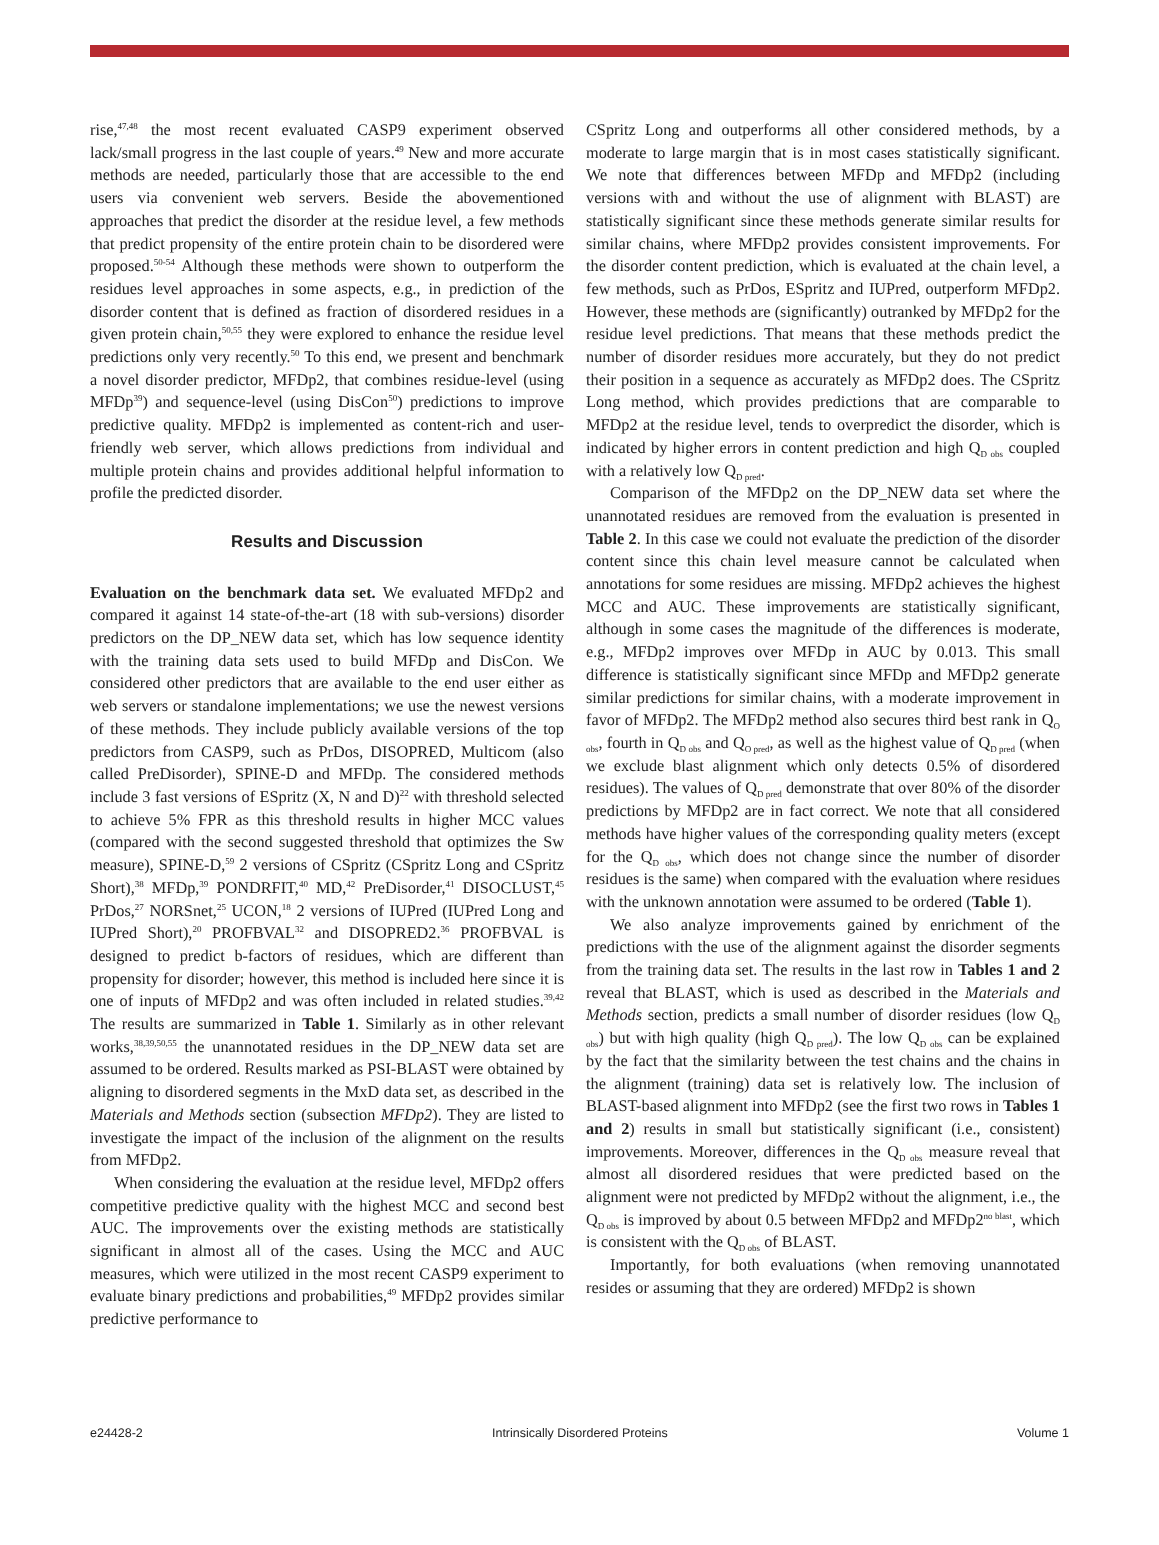rise,<sup>47,48</sup> the most recent evaluated CASP9 experiment observed lack/small progress in the last couple of years.<sup>49</sup> New and more accurate methods are needed, particularly those that are accessible to the end users via convenient web servers. Beside the abovementioned approaches that predict the disorder at the residue level, a few methods that predict propensity of the entire protein chain to be disordered were proposed.<sup>50-54</sup> Although these methods were shown to outperform the residues level approaches in some aspects, e.g., in prediction of the disorder content that is defined as fraction of disordered residues in a given protein chain,<sup>50,55</sup> they were explored to enhance the residue level predictions only very recently.<sup>50</sup> To this end, we present and benchmark a novel disorder predictor, MFDp2, that combines residue-level (using MFDp<sup>39</sup>) and sequence-level (using DisCon<sup>50</sup>) predictions to improve predictive quality. MFDp2 is implemented as content-rich and user-friendly web server, which allows predictions from individual and multiple protein chains and provides additional helpful information to profile the predicted disorder.
Results and Discussion
Evaluation on the benchmark data set. We evaluated MFDp2 and compared it against 14 state-of-the-art (18 with sub-versions) disorder predictors on the DP_NEW data set, which has low sequence identity with the training data sets used to build MFDp and DisCon. We considered other predictors that are available to the end user either as web servers or standalone implementations; we use the newest versions of these methods. They include publicly available versions of the top predictors from CASP9, such as PrDos, DISOPRED, Multicom (also called PreDisorder), SPINE-D and MFDp. The considered methods include 3 fast versions of ESpritz (X, N and D)<sup>22</sup> with threshold selected to achieve 5% FPR as this threshold results in higher MCC values (compared with the second suggested threshold that optimizes the Sw measure), SPINE-D,<sup>59</sup> 2 versions of CSpritz (CSpritz Long and CSpritz Short),<sup>38</sup> MFDp,<sup>39</sup> PONDRFIT,<sup>40</sup> MD,<sup>42</sup> PreDisorder,<sup>41</sup> DISOCLUST,<sup>45</sup> PrDos,<sup>27</sup> NORSnet,<sup>25</sup> UCON,<sup>18</sup> 2 versions of IUPred (IUPred Long and IUPred Short),<sup>20</sup> PROFBVAL<sup>32</sup> and DISOPRED2.<sup>36</sup> PROFBVAL is designed to predict b-factors of residues, which are different than propensity for disorder; however, this method is included here since it is one of inputs of MFDp2 and was often included in related studies.<sup>39,42</sup> The results are summarized in Table 1. Similarly as in other relevant works,<sup>38,39,50,55</sup> the unannotated residues in the DP_NEW data set are assumed to be ordered. Results marked as PSI-BLAST were obtained by aligning to disordered segments in the MxD data set, as described in the Materials and Methods section (subsection MFDp2). They are listed to investigate the impact of the inclusion of the alignment on the results from MFDp2.
When considering the evaluation at the residue level, MFDp2 offers competitive predictive quality with the highest MCC and second best AUC. The improvements over the existing methods are statistically significant in almost all of the cases. Using the MCC and AUC measures, which were utilized in the most recent CASP9 experiment to evaluate binary predictions and probabilities,<sup>49</sup> MFDp2 provides similar predictive performance to
CSpritz Long and outperforms all other considered methods, by a moderate to large margin that is in most cases statistically significant. We note that differences between MFDp and MFDp2 (including versions with and without the use of alignment with BLAST) are statistically significant since these methods generate similar results for similar chains, where MFDp2 provides consistent improvements. For the disorder content prediction, which is evaluated at the chain level, a few methods, such as PrDos, ESpritz and IUPred, outperform MFDp2. However, these methods are (significantly) outranked by MFDp2 for the residue level predictions. That means that these methods predict the number of disorder residues more accurately, but they do not predict their position in a sequence as accurately as MFDp2 does. The CSpritz Long method, which provides predictions that are comparable to MFDp2 at the residue level, tends to overpredict the disorder, which is indicated by higher errors in content prediction and high Q<sub>D obs</sub> coupled with a relatively low Q<sub>D pred</sub>.
Comparison of the MFDp2 on the DP_NEW data set where the unannotated residues are removed from the evaluation is presented in Table 2. In this case we could not evaluate the prediction of the disorder content since this chain level measure cannot be calculated when annotations for some residues are missing. MFDp2 achieves the highest MCC and AUC. These improvements are statistically significant, although in some cases the magnitude of the differences is moderate, e.g., MFDp2 improves over MFDp in AUC by 0.013. This small difference is statistically significant since MFDp and MFDp2 generate similar predictions for similar chains, with a moderate improvement in favor of MFDp2. The MFDp2 method also secures third best rank in Q<sub>O obs</sub>, fourth in Q<sub>D obs</sub> and Q<sub>O pred</sub>, as well as the highest value of Q<sub>D pred</sub> (when we exclude blast alignment which only detects 0.5% of disordered residues). The values of Q<sub>D pred</sub> demonstrate that over 80% of the disorder predictions by MFDp2 are in fact correct. We note that all considered methods have higher values of the corresponding quality meters (except for the Q<sub>D obs</sub>, which does not change since the number of disorder residues is the same) when compared with the evaluation where residues with the unknown annotation were assumed to be ordered (Table 1).
We also analyze improvements gained by enrichment of the predictions with the use of the alignment against the disorder segments from the training data set. The results in the last row in Tables 1 and 2 reveal that BLAST, which is used as described in the Materials and Methods section, predicts a small number of disorder residues (low Q<sub>D obs</sub>) but with high quality (high Q<sub>D pred</sub>). The low Q<sub>D obs</sub> can be explained by the fact that the similarity between the test chains and the chains in the alignment (training) data set is relatively low. The inclusion of BLAST-based alignment into MFDp2 (see the first two rows in Tables 1 and 2) results in small but statistically significant (i.e., consistent) improvements. Moreover, differences in the Q<sub>D obs</sub> measure reveal that almost all disordered residues that were predicted based on the alignment were not predicted by MFDp2 without the alignment, i.e., the Q<sub>D obs</sub> is improved by about 0.5 between MFDp2 and MFDp2<sup>no blast</sup>, which is consistent with the Q<sub>D obs</sub> of BLAST.
Importantly, for both evaluations (when removing unannotated resides or assuming that they are ordered) MFDp2 is shown
e24428-2 Intrinsically Disordered Proteins Volume 1